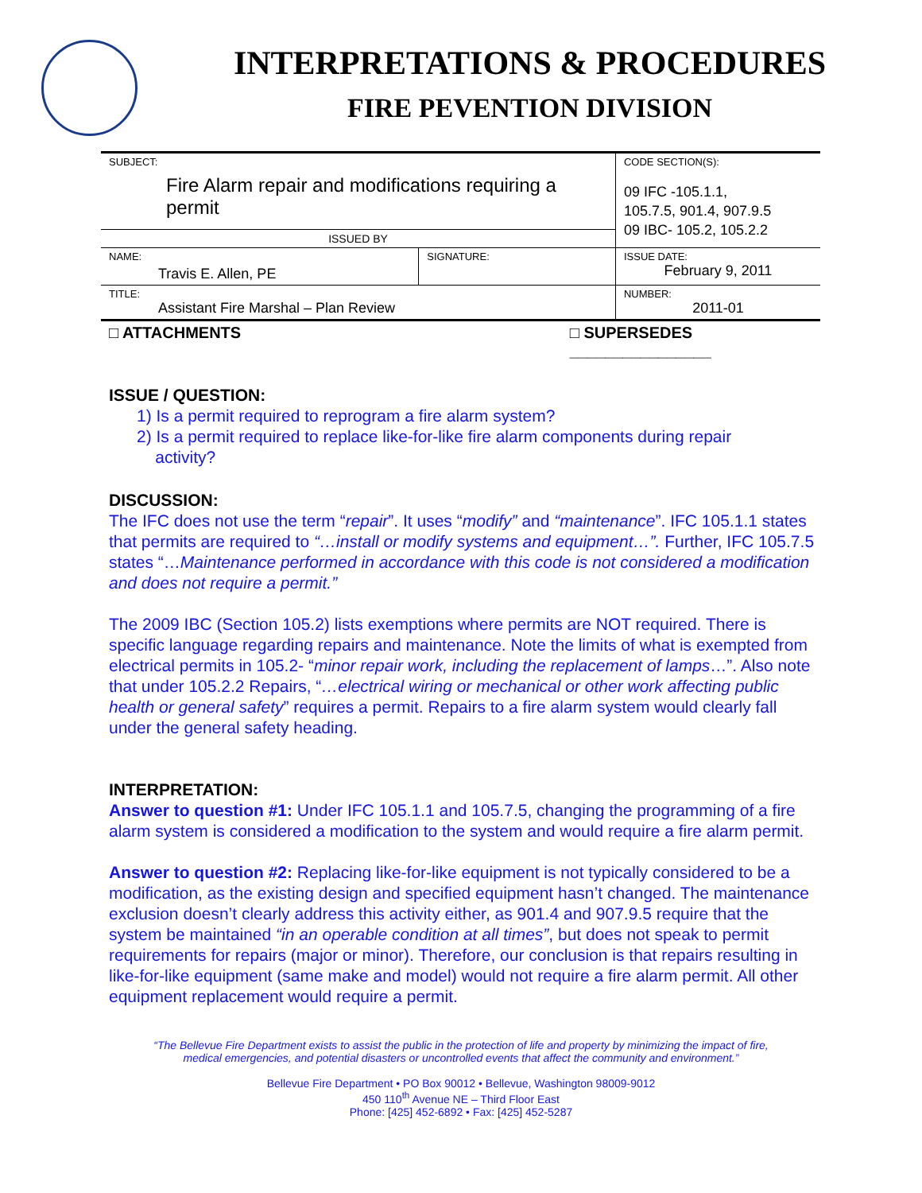INTERPRETATIONS & PROCEDURES
FIRE PEVENTION DIVISION
| SUBJECT: Fire Alarm repair and modifications requiring a permit | | CODE SECTION(S): 09 IFC -105.1.1, 105.7.5, 901.4, 907.9.5 09 IBC- 105.2, 105.2.2 |
| ISSUED BY | | |
| NAME: Travis E. Allen, PE | SIGNATURE: | ISSUE DATE: February 9, 2011 |
| TITLE: Assistant Fire Marshal – Plan Review | | NUMBER: 2011-01 |
| □ ATTACHMENTS | □ SUPERSEDES ________________ | |
ISSUE / QUESTION:
1) Is a permit required to reprogram a fire alarm system?
2) Is a permit required to replace like-for-like fire alarm components during repair
activity?
DISCUSSION:
The IFC does not use the term “repair”. It uses “modify” and “maintenance”. IFC 105.1.1 states that permits are required to “…install or modify systems and equipment…”. Further, IFC 105.7.5 states “…Maintenance performed in accordance with this code is not considered a modification and does not require a permit.”
The 2009 IBC (Section 105.2) lists exemptions where permits are NOT required. There is specific language regarding repairs and maintenance. Note the limits of what is exempted from electrical permits in 105.2- “minor repair work, including the replacement of lamps…”. Also note that under 105.2.2 Repairs, “…electrical wiring or mechanical or other work affecting public health or general safety” requires a permit. Repairs to a fire alarm system would clearly fall under the general safety heading.
INTERPRETATION:
Answer to question #1: Under IFC 105.1.1 and 105.7.5, changing the programming of a fire alarm system is considered a modification to the system and would require a fire alarm permit.
Answer to question #2: Replacing like-for-like equipment is not typically considered to be a modification, as the existing design and specified equipment hasn’t changed. The maintenance exclusion doesn’t clearly address this activity either, as 901.4 and 907.9.5 require that the system be maintained “in an operable condition at all times”, but does not speak to permit requirements for repairs (major or minor). Therefore, our conclusion is that repairs resulting in like-for-like equipment (same make and model) would not require a fire alarm permit. All other equipment replacement would require a permit.
“The Bellevue Fire Department exists to assist the public in the protection of life and property by minimizing the impact of fire,
medical emergencies, and potential disasters or uncontrolled events that affect the community and environment.”
Bellevue Fire Department • PO Box 90012 • Bellevue, Washington 98009-9012
450 110<sup>th</sup> Avenue NE – Third Floor East
Phone: [425] 452-6892 • Fax: [425] 452-5287